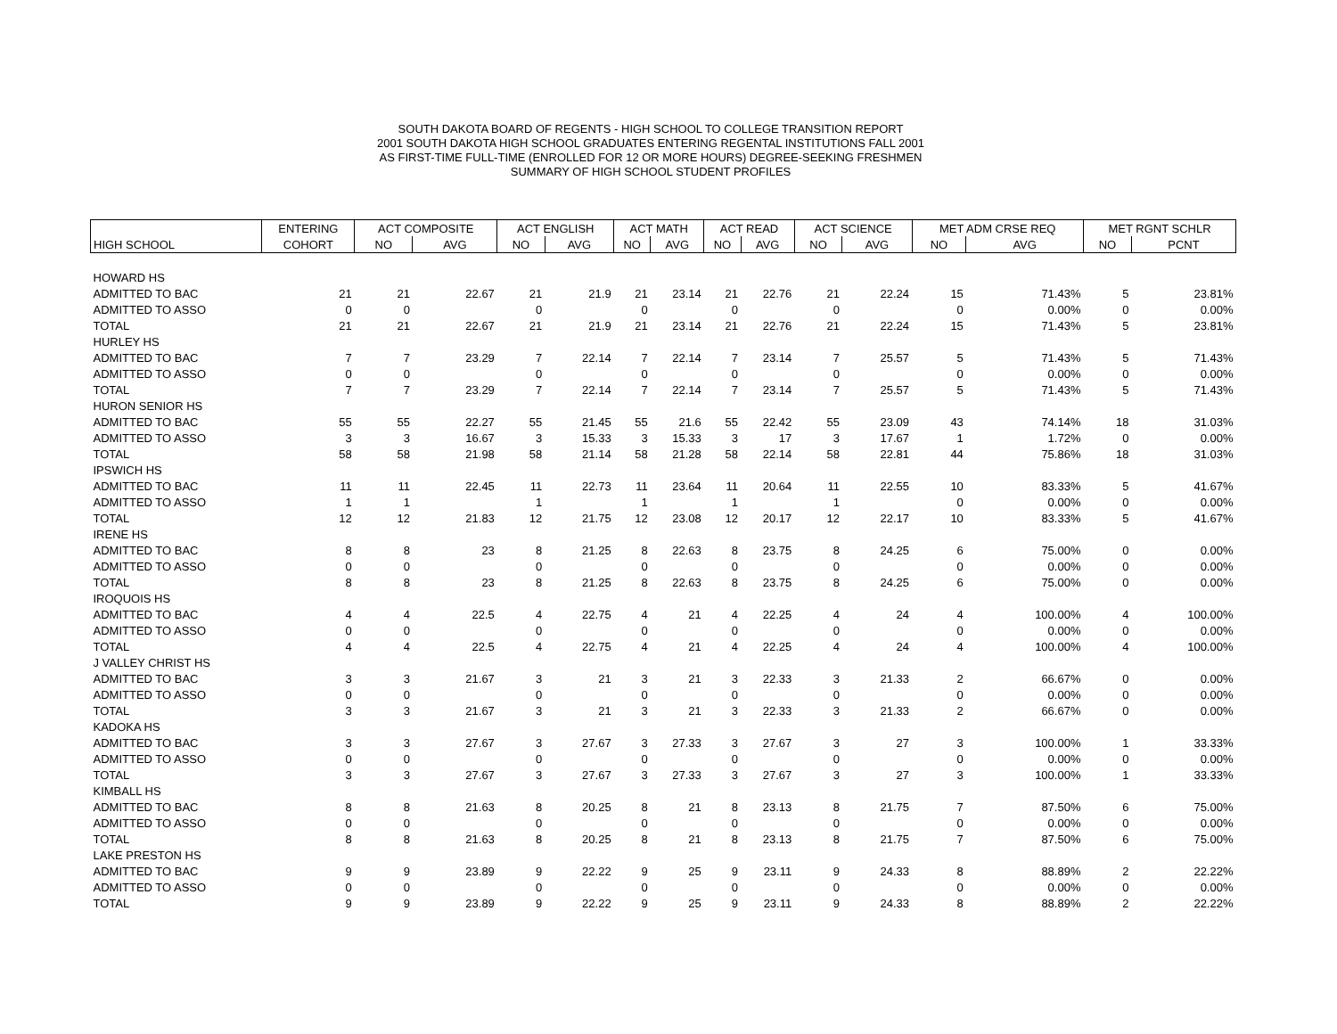SOUTH DAKOTA BOARD OF REGENTS - HIGH SCHOOL TO COLLEGE TRANSITION REPORT
2001 SOUTH DAKOTA HIGH SCHOOL GRADUATES ENTERING REGENTAL INSTITUTIONS FALL 2001
AS FIRST-TIME FULL-TIME (ENROLLED FOR 12 OR MORE HOURS) DEGREE-SEEKING FRESHMEN
SUMMARY OF HIGH SCHOOL STUDENT PROFILES
| | ENTERING | ACT COMPOSITE | | ACT ENGLISH | | ACT MATH | | ACT READ | | ACT SCIENCE | | MET ADM CRSE REQ | | MET RGNT SCHLR | |
| --- | --- | --- | --- | --- | --- | --- | --- | --- | --- | --- | --- | --- | --- | --- | --- |
| HIGH SCHOOL | COHORT | NO | AVG | NO | AVG | NO | AVG | NO | AVG | NO | AVG | NO | AVG | NO | PCNT |
| HOWARD HS | | | | | | | | | | | | | | | |
| ADMITTED TO BAC | 21 | 21 | 22.67 | 21 | 21.9 | 21 | 23.14 | 21 | 22.76 | 21 | 22.24 | 15 | 71.43% | 5 | 23.81% |
| ADMITTED TO ASSO | 0 | 0 | | 0 | | 0 | | 0 | | 0 | | 0 | 0.00% | 0 | 0.00% |
| TOTAL | 21 | 21 | 22.67 | 21 | 21.9 | 21 | 23.14 | 21 | 22.76 | 21 | 22.24 | 15 | 71.43% | 5 | 23.81% |
| HURLEY HS | | | | | | | | | | | | | | | |
| ADMITTED TO BAC | 7 | 7 | 23.29 | 7 | 22.14 | 7 | 22.14 | 7 | 23.14 | 7 | 25.57 | 5 | 71.43% | 5 | 71.43% |
| ADMITTED TO ASSO | 0 | 0 | | 0 | | 0 | | 0 | | 0 | | 0 | 0.00% | 0 | 0.00% |
| TOTAL | 7 | 7 | 23.29 | 7 | 22.14 | 7 | 22.14 | 7 | 23.14 | 7 | 25.57 | 5 | 71.43% | 5 | 71.43% |
| HURON SENIOR HS | | | | | | | | | | | | | | | |
| ADMITTED TO BAC | 55 | 55 | 22.27 | 55 | 21.45 | 55 | 21.6 | 55 | 22.42 | 55 | 23.09 | 43 | 74.14% | 18 | 31.03% |
| ADMITTED TO ASSO | 3 | 3 | 16.67 | 3 | 15.33 | 3 | 15.33 | 3 | 17 | 3 | 17.67 | 1 | 1.72% | 0 | 0.00% |
| TOTAL | 58 | 58 | 21.98 | 58 | 21.14 | 58 | 21.28 | 58 | 22.14 | 58 | 22.81 | 44 | 75.86% | 18 | 31.03% |
| IPSWICH HS | | | | | | | | | | | | | | | |
| ADMITTED TO BAC | 11 | 11 | 22.45 | 11 | 22.73 | 11 | 23.64 | 11 | 20.64 | 11 | 22.55 | 10 | 83.33% | 5 | 41.67% |
| ADMITTED TO ASSO | 1 | 1 | | 1 | | 1 | | 1 | | 1 | | 0 | 0.00% | 0 | 0.00% |
| TOTAL | 12 | 12 | 21.83 | 12 | 21.75 | 12 | 23.08 | 12 | 20.17 | 12 | 22.17 | 10 | 83.33% | 5 | 41.67% |
| IRENE HS | | | | | | | | | | | | | | | |
| ADMITTED TO BAC | 8 | 8 | 23 | 8 | 21.25 | 8 | 22.63 | 8 | 23.75 | 8 | 24.25 | 6 | 75.00% | 0 | 0.00% |
| ADMITTED TO ASSO | 0 | 0 | | 0 | | 0 | | 0 | | 0 | | 0 | 0.00% | 0 | 0.00% |
| TOTAL | 8 | 8 | 23 | 8 | 21.25 | 8 | 22.63 | 8 | 23.75 | 8 | 24.25 | 6 | 75.00% | 0 | 0.00% |
| IROQUOIS HS | | | | | | | | | | | | | | | |
| ADMITTED TO BAC | 4 | 4 | 22.5 | 4 | 22.75 | 4 | 21 | 4 | 22.25 | 4 | 24 | 4 | 100.00% | 4 | 100.00% |
| ADMITTED TO ASSO | 0 | 0 | | 0 | | 0 | | 0 | | 0 | | 0 | 0.00% | 0 | 0.00% |
| TOTAL | 4 | 4 | 22.5 | 4 | 22.75 | 4 | 21 | 4 | 22.25 | 4 | 24 | 4 | 100.00% | 4 | 100.00% |
| J VALLEY CHRIST HS | | | | | | | | | | | | | | | |
| ADMITTED TO BAC | 3 | 3 | 21.67 | 3 | 21 | 3 | 21 | 3 | 22.33 | 3 | 21.33 | 2 | 66.67% | 0 | 0.00% |
| ADMITTED TO ASSO | 0 | 0 | | 0 | | 0 | | 0 | | 0 | | 0 | 0.00% | 0 | 0.00% |
| TOTAL | 3 | 3 | 21.67 | 3 | 21 | 3 | 21 | 3 | 22.33 | 3 | 21.33 | 2 | 66.67% | 0 | 0.00% |
| KADOKA HS | | | | | | | | | | | | | | | |
| ADMITTED TO BAC | 3 | 3 | 27.67 | 3 | 27.67 | 3 | 27.33 | 3 | 27.67 | 3 | 27 | 3 | 100.00% | 1 | 33.33% |
| ADMITTED TO ASSO | 0 | 0 | | 0 | | 0 | | 0 | | 0 | | 0 | 0.00% | 0 | 0.00% |
| TOTAL | 3 | 3 | 27.67 | 3 | 27.67 | 3 | 27.33 | 3 | 27.67 | 3 | 27 | 3 | 100.00% | 1 | 33.33% |
| KIMBALL HS | | | | | | | | | | | | | | | |
| ADMITTED TO BAC | 8 | 8 | 21.63 | 8 | 20.25 | 8 | 21 | 8 | 23.13 | 8 | 21.75 | 7 | 87.50% | 6 | 75.00% |
| ADMITTED TO ASSO | 0 | 0 | | 0 | | 0 | | 0 | | 0 | | 0 | 0.00% | 0 | 0.00% |
| TOTAL | 8 | 8 | 21.63 | 8 | 20.25 | 8 | 21 | 8 | 23.13 | 8 | 21.75 | 7 | 87.50% | 6 | 75.00% |
| LAKE PRESTON HS | | | | | | | | | | | | | | | |
| ADMITTED TO BAC | 9 | 9 | 23.89 | 9 | 22.22 | 9 | 25 | 9 | 23.11 | 9 | 24.33 | 8 | 88.89% | 2 | 22.22% |
| ADMITTED TO ASSO | 0 | 0 | | 0 | | 0 | | 0 | | 0 | | 0 | 0.00% | 0 | 0.00% |
| TOTAL | 9 | 9 | 23.89 | 9 | 22.22 | 9 | 25 | 9 | 23.11 | 9 | 24.33 | 8 | 88.89% | 2 | 22.22% |